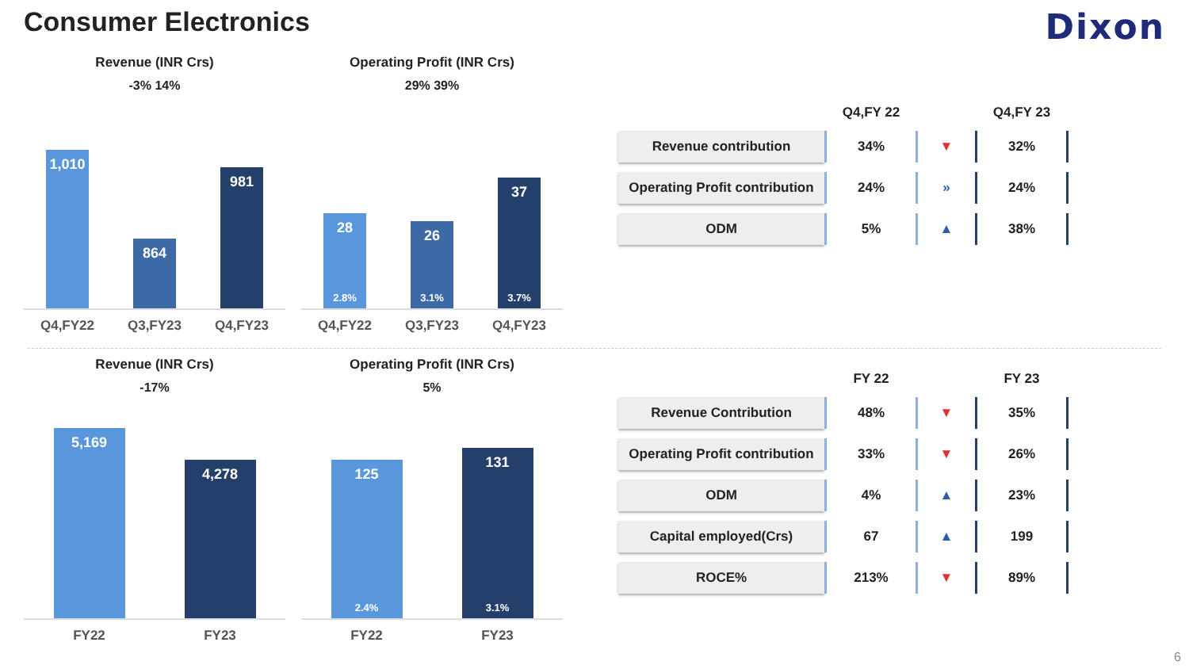Consumer Electronics
Dixon
Revenue (INR Crs)
-3% 14%
1,010
864
981
Q4,FY22 Q3,FY23 Q4,FY23
Operating Profit (INR Crs)
29% 39%
28
2.8%
26
3.1%
37
3.7%
Q4,FY22 Q3,FY23 Q4,FY23
| | Q4,FY 22 | | Q4,FY 23 |
| --- | --- | --- | --- |
| Revenue contribution | 34% | ▼ | 32% |
| Operating Profit contribution | 24% | » | 24% |
| ODM | 5% | ▲ | 38% |
Revenue (INR Crs)
-17%
5,169
4,278
FY22 FY23
Operating Profit (INR Crs)
5%
125
2.4%
131
3.1%
FY22 FY23
| | FY 22 | | FY 23 |
| --- | --- | --- | --- |
| Revenue Contribution | 48% | ▼ | 35% |
| Operating Profit contribution | 33% | ▼ | 26% |
| ODM | 4% | ▲ | 23% |
| Capital employed(Crs) | 67 | ▲ | 199 |
| ROCE% | 213% | ▼ | 89% |
6